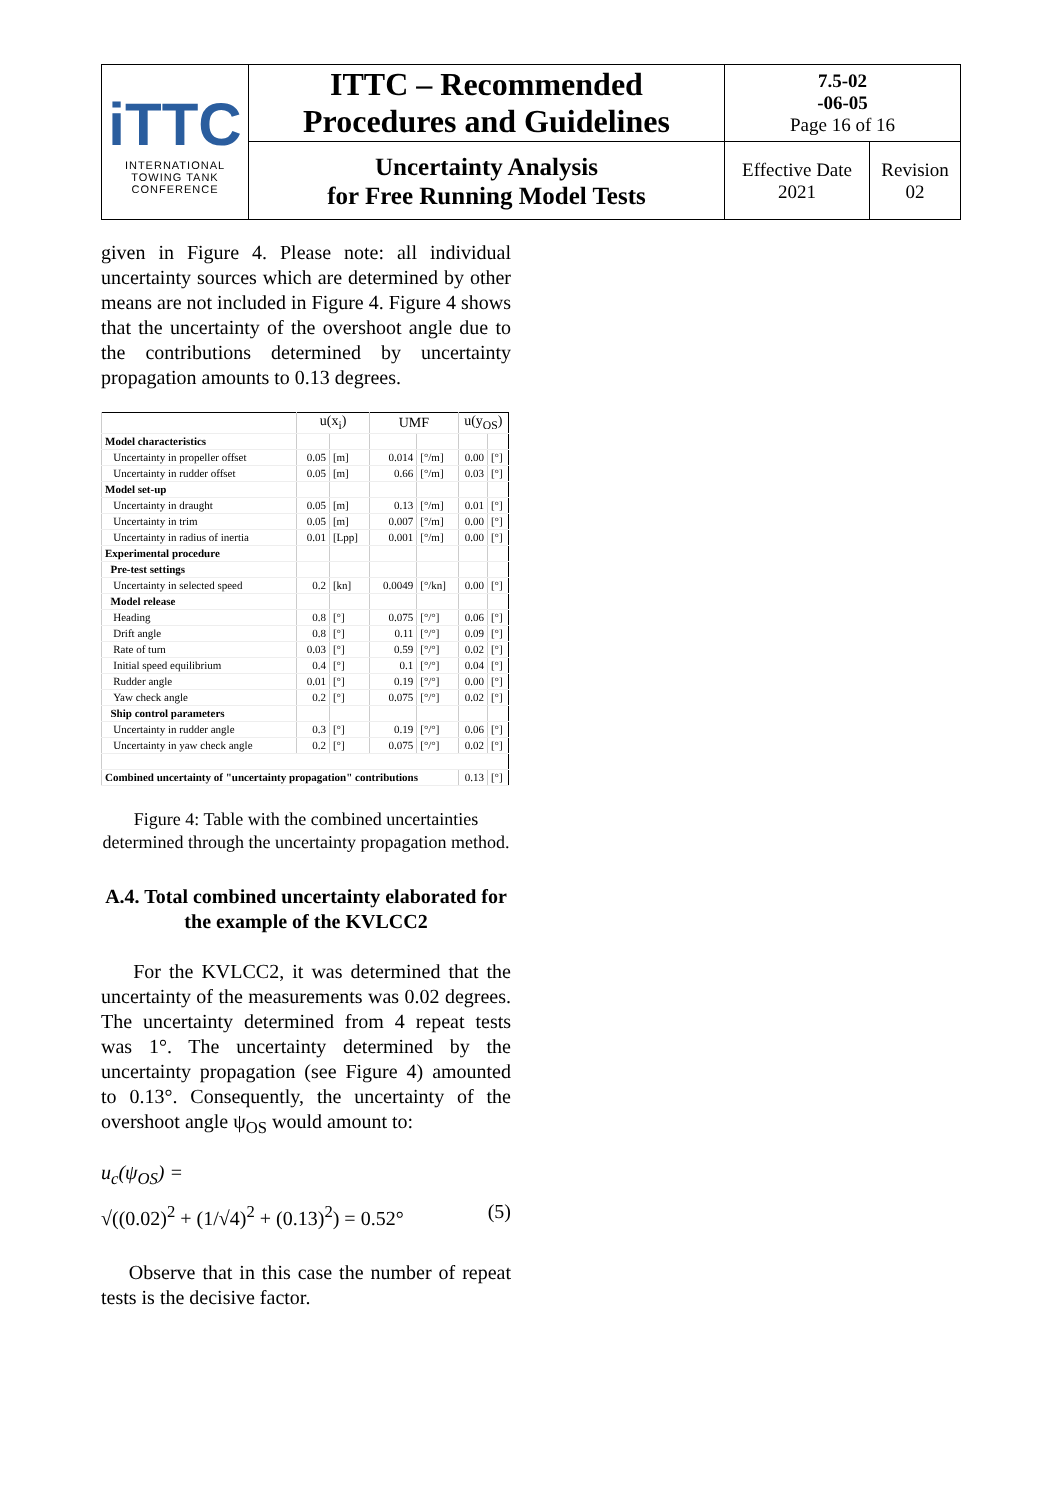| iTTC INTERNATIONAL TOWING TANK CONFERENCE | ITTC – Recommended Procedures and Guidelines | 7.5-02 -06-05 Page 16 of 16 | |
| | Uncertainty Analysis for Free Running Model Tests | Effective Date 2021 | Revision 02 |
given in Figure 4. Please note: all individual uncertainty sources which are determined by other means are not included in Figure 4. Figure 4 shows that the uncertainty of the overshoot angle due to the contributions determined by uncertainty propagation amounts to 0.13 degrees.
| | u(x<sub>i</sub>) | | UMF | | u(y<sub>OS</sub>) | |
| Model characteristics | | | | | | |
| Uncertainty in propeller offset | 0.05 | [m] | 0.014 | [°/m] | 0.00 | [°] |
| Uncertainty in rudder offset | 0.05 | [m] | 0.66 | [°/m] | 0.03 | [°] |
| Model set-up | | | | | | |
| Uncertainty in draught | 0.05 | [m] | 0.13 | [°/m] | 0.01 | [°] |
| Uncertainty in trim | 0.05 | [m] | 0.007 | [°/m] | 0.00 | [°] |
| Uncertainty in radius of inertia | 0.01 | [Lpp] | 0.001 | [°/m] | 0.00 | [°] |
| Experimental procedure | | | | | | |
| Pre-test settings | | | | | | |
| Uncertainty in selected speed | 0.2 | [kn] | 0.0049 | [°/kn] | 0.00 | [°] |
| Model release | | | | | | |
| Heading | 0.8 | [°] | 0.075 | [°/°] | 0.06 | [°] |
| Drift angle | 0.8 | [°] | 0.11 | [°/°] | 0.09 | [°] |
| Rate of turn | 0.03 | [°] | 0.59 | [°/°] | 0.02 | [°] |
| Initial speed equilibrium | 0.4 | [°] | 0.1 | [°/°] | 0.04 | [°] |
| Rudder angle | 0.01 | [°] | 0.19 | [°/°] | 0.00 | [°] |
| Yaw check angle | 0.2 | [°] | 0.075 | [°/°] | 0.02 | [°] |
| Ship control parameters | | | | | | |
| Uncertainty in rudder angle | 0.3 | [°] | 0.19 | [°/°] | 0.06 | [°] |
| Uncertainty in yaw check angle | 0.2 | [°] | 0.075 | [°/°] | 0.02 | [°] |
| Combined uncertainty of "uncertainty propagation" contributions | | | | | 0.13 | [°] |
Figure 4: Table with the combined uncertainties determined through the uncertainty propagation method.
A.4. Total combined uncertainty elaborated for the example of the KVLCC2
For the KVLCC2, it was determined that the uncertainty of the measurements was 0.02 degrees. The uncertainty determined from 4 repeat tests was 1°. The uncertainty determined by the uncertainty propagation (see Figure 4) amounted to 0.13°. Consequently, the uncertainty of the overshoot angle ψ<sub>OS</sub> would amount to:
u<sub>c</sub>(ψ<sub>OS</sub>) =
√((0.02)<sup>2</sup> + (1/√4)<sup>2</sup> + (0.13)<sup>2</sup>) = 0.52° (5)
Observe that in this case the number of repeat tests is the decisive factor.